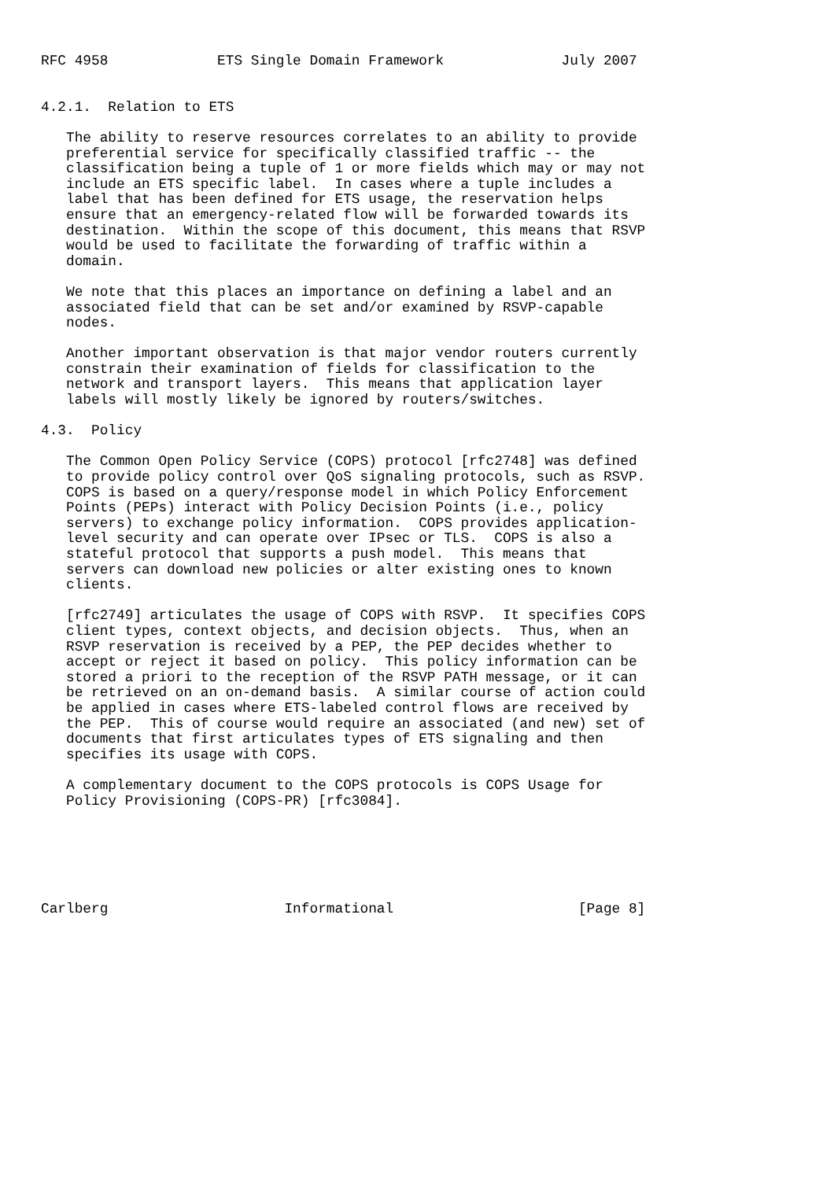RFC 4958             ETS Single Domain Framework              July 2007


4.2.1.  Relation to ETS

   The ability to reserve resources correlates to an ability to provide
   preferential service for specifically classified traffic -- the
   classification being a tuple of 1 or more fields which may or may not
   include an ETS specific label.  In cases where a tuple includes a
   label that has been defined for ETS usage, the reservation helps
   ensure that an emergency-related flow will be forwarded towards its
   destination.  Within the scope of this document, this means that RSVP
   would be used to facilitate the forwarding of traffic within a
   domain.

   We note that this places an importance on defining a label and an
   associated field that can be set and/or examined by RSVP-capable
   nodes.

   Another important observation is that major vendor routers currently
   constrain their examination of fields for classification to the
   network and transport layers.  This means that application layer
   labels will mostly likely be ignored by routers/switches.

4.3.  Policy

   The Common Open Policy Service (COPS) protocol [rfc2748] was defined
   to provide policy control over QoS signaling protocols, such as RSVP.
   COPS is based on a query/response model in which Policy Enforcement
   Points (PEPs) interact with Policy Decision Points (i.e., policy
   servers) to exchange policy information.  COPS provides application-
   level security and can operate over IPsec or TLS.  COPS is also a
   stateful protocol that supports a push model.  This means that
   servers can download new policies or alter existing ones to known
   clients.

   [rfc2749] articulates the usage of COPS with RSVP.  It specifies COPS
   client types, context objects, and decision objects.  Thus, when an
   RSVP reservation is received by a PEP, the PEP decides whether to
   accept or reject it based on policy.  This policy information can be
   stored a priori to the reception of the RSVP PATH message, or it can
   be retrieved on an on-demand basis.  A similar course of action could
   be applied in cases where ETS-labeled control flows are received by
   the PEP.  This of course would require an associated (and new) set of
   documents that first articulates types of ETS signaling and then
   specifies its usage with COPS.

   A complementary document to the COPS protocols is COPS Usage for
   Policy Provisioning (COPS-PR) [rfc3084].






Carlberg                     Informational                      [Page 8]